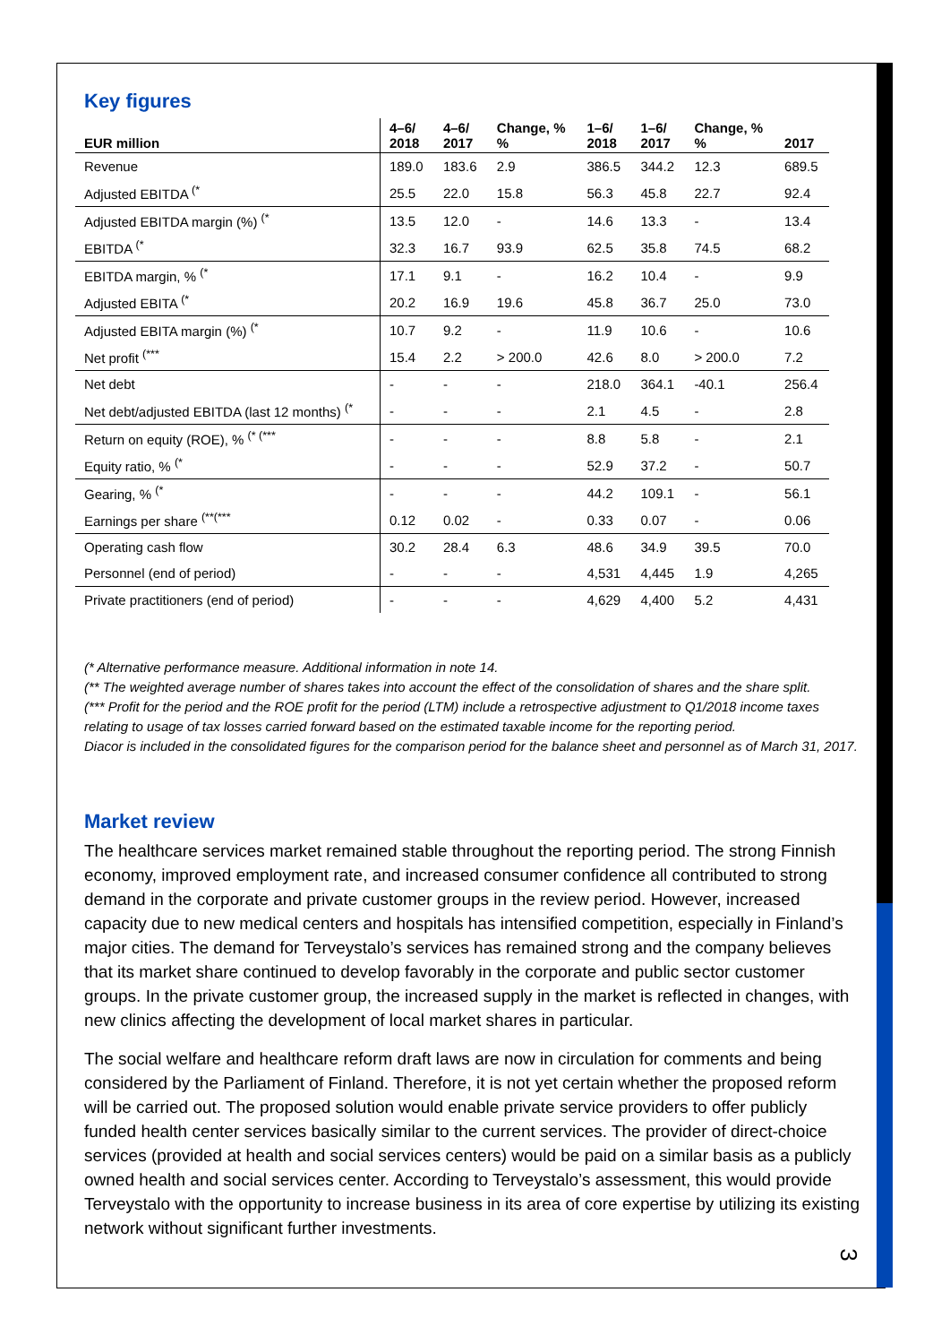Key figures
| EUR million | 4–6/ 2018 | 4–6/ 2017 | Change, % % | 1–6/ 2018 | 1–6/ 2017 | Change, % % | 2017 |
| --- | --- | --- | --- | --- | --- | --- | --- |
| Revenue | 189.0 | 183.6 | 2.9 | 386.5 | 344.2 | 12.3 | 689.5 |
| Adjusted EBITDA <sup>(*</sup> | 25.5 | 22.0 | 15.8 | 56.3 | 45.8 | 22.7 | 92.4 |
| Adjusted EBITDA margin (%) <sup>(*</sup> | 13.5 | 12.0 | - | 14.6 | 13.3 | - | 13.4 |
| EBITDA <sup>(*</sup> | 32.3 | 16.7 | 93.9 | 62.5 | 35.8 | 74.5 | 68.2 |
| EBITDA margin, % <sup>(*</sup> | 17.1 | 9.1 | - | 16.2 | 10.4 | - | 9.9 |
| Adjusted EBITA <sup>(*</sup> | 20.2 | 16.9 | 19.6 | 45.8 | 36.7 | 25.0 | 73.0 |
| Adjusted EBITA margin (%) <sup>(*</sup> | 10.7 | 9.2 | - | 11.9 | 10.6 | - | 10.6 |
| Net profit <sup>(***</sup> | 15.4 | 2.2 | > 200.0 | 42.6 | 8.0 | > 200.0 | 7.2 |
| Net debt | - | - | - | 218.0 | 364.1 | -40.1 | 256.4 |
| Net debt/adjusted EBITDA (last 12 months) <sup>(*</sup> | - | - | - | 2.1 | 4.5 | - | 2.8 |
| Return on equity (ROE), % <sup>(* (***</sup> | - | - | - | 8.8 | 5.8 | - | 2.1 |
| Equity ratio, % <sup>(*</sup> | - | - | - | 52.9 | 37.2 | - | 50.7 |
| Gearing, % <sup>(*</sup> | - | - | - | 44.2 | 109.1 | - | 56.1 |
| Earnings per share <sup>(**(***</sup> | 0.12 | 0.02 | - | 0.33 | 0.07 | - | 0.06 |
| Operating cash flow | 30.2 | 28.4 | 6.3 | 48.6 | 34.9 | 39.5 | 70.0 |
| Personnel (end of period) | - | - | - | 4,531 | 4,445 | 1.9 | 4,265 |
| Private practitioners (end of period) | - | - | - | 4,629 | 4,400 | 5.2 | 4,431 |
(* Alternative performance measure. Additional information in note 14.
(** The weighted average number of shares takes into account the effect of the consolidation of shares and the share split.
(*** Profit for the period and the ROE profit for the period (LTM) include a retrospective adjustment to Q1/2018 income taxes relating to usage of tax losses carried forward based on the estimated taxable income for the reporting period.
Diacor is included in the consolidated figures for the comparison period for the balance sheet and personnel as of March 31, 2017.
Market review
The healthcare services market remained stable throughout the reporting period. The strong Finnish economy, improved employment rate, and increased consumer confidence all contributed to strong demand in the corporate and private customer groups in the review period. However, increased capacity due to new medical centers and hospitals has intensified competition, especially in Finland’s major cities. The demand for Terveystalo’s services has remained strong and the company believes that its market share continued to develop favorably in the corporate and public sector customer groups. In the private customer group, the increased supply in the market is reflected in changes, with new clinics affecting the development of local market shares in particular.
The social welfare and healthcare reform draft laws are now in circulation for comments and being considered by the Parliament of Finland. Therefore, it is not yet certain whether the proposed reform will be carried out. The proposed solution would enable private service providers to offer publicly funded health center services basically similar to the current services. The provider of direct-choice services (provided at health and social services centers) would be paid on a similar basis as a publicly owned health and social services center. According to Terveystalo’s assessment, this would provide Terveystalo with the opportunity to increase business in its area of core expertise by utilizing its existing network without significant further investments.
3